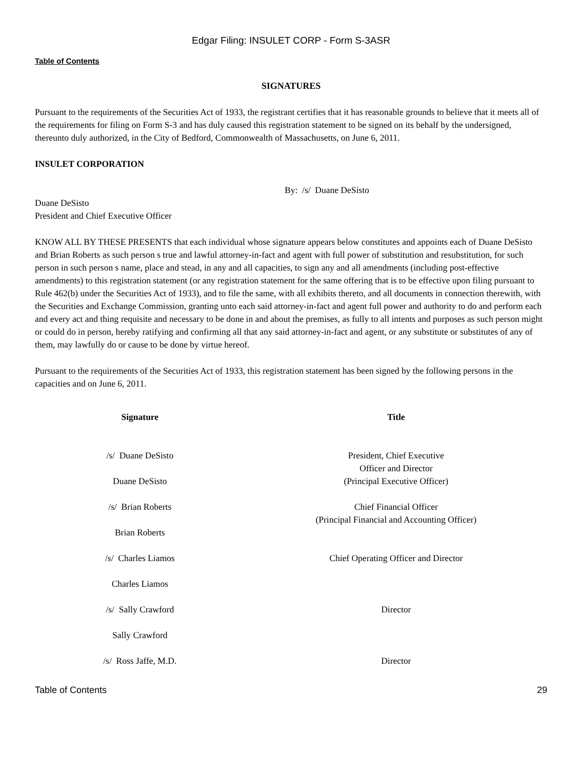Edgar Filing: INSULET CORP - Form S-3ASR
Table of Contents
SIGNATURES
Pursuant to the requirements of the Securities Act of 1933, the registrant certifies that it has reasonable grounds to believe that it meets all of the requirements for filing on Form S-3 and has duly caused this registration statement to be signed on its behalf by the undersigned, thereunto duly authorized, in the City of Bedford, Commonwealth of Massachusetts, on June 6, 2011.
INSULET CORPORATION
By: /s/ Duane DeSisto
Duane DeSisto
President and Chief Executive Officer
KNOW ALL BY THESE PRESENTS that each individual whose signature appears below constitutes and appoints each of Duane DeSisto and Brian Roberts as such person s true and lawful attorney-in-fact and agent with full power of substitution and resubstitution, for such person in such person s name, place and stead, in any and all capacities, to sign any and all amendments (including post-effective amendments) to this registration statement (or any registration statement for the same offering that is to be effective upon filing pursuant to Rule 462(b) under the Securities Act of 1933), and to file the same, with all exhibits thereto, and all documents in connection therewith, with the Securities and Exchange Commission, granting unto each said attorney-in-fact and agent full power and authority to do and perform each and every act and thing requisite and necessary to be done in and about the premises, as fully to all intents and purposes as such person might or could do in person, hereby ratifying and confirming all that any said attorney-in-fact and agent, or any substitute or substitutes of any of them, may lawfully do or cause to be done by virtue hereof.
Pursuant to the requirements of the Securities Act of 1933, this registration statement has been signed by the following persons in the capacities and on June 6, 2011.
| Signature | Title |
| --- | --- |
| /s/ Duane DeSisto Duane DeSisto | President, Chief Executive Officer and Director (Principal Executive Officer) |
| /s/ Brian Roberts Brian Roberts | Chief Financial Officer (Principal Financial and Accounting Officer) |
| /s/ Charles Liamos Charles Liamos | Chief Operating Officer and Director |
| /s/ Sally Crawford Sally Crawford | Director |
| /s/ Ross Jaffe, M.D. | Director |
Table of Contents 29